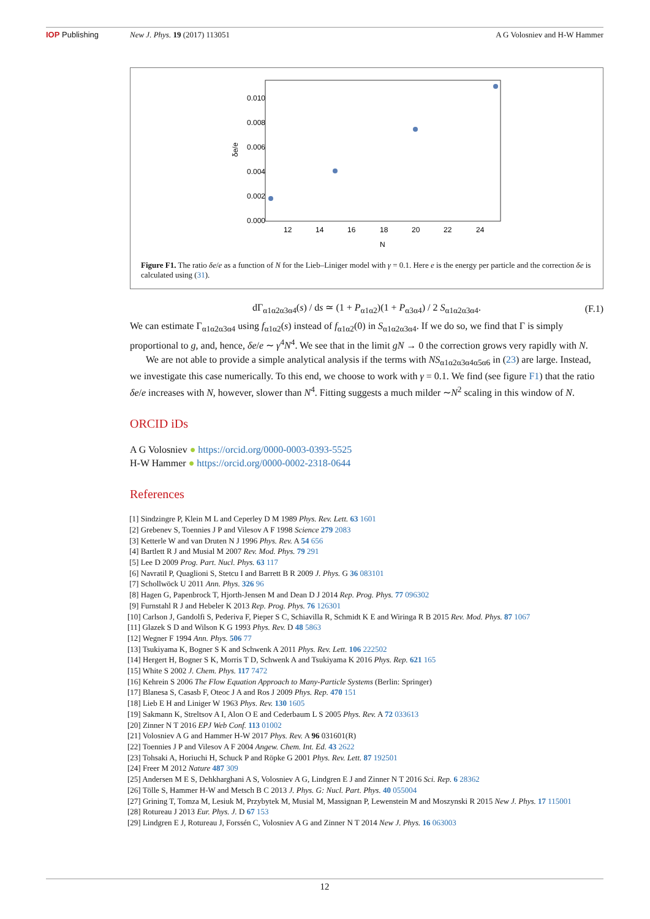IOP Publishing New J. Phys. 19 (2017) 113051 A G Volosniev and H-W Hammer
0.010
0.008
0.006
0.004
0.002
0.000
δe/e
12
14
16
18
20
22
24
N
Figure F1. The ratio δe/e as a function of N for the Lieb–Liniger model with γ = 0.1. Here e is the energy per particle and the correction δe is calculated using (31).
dΓ<sub>α1α2α3α4</sub>(s) / ds ≃ (1 + P<sub>α1α2</sub>)(1 + P<sub>α3α4</sub>) / 2 S<sub>α1α2α3α4</sub>. (F.1)
We can estimate Γ<sub>α1α2α3α4</sub> using f<sub>α1α2</sub>(s) instead of f<sub>α1α2</sub>(0) in S<sub>α1α2α3α4</sub>. If we do so, we find that Γ is simply proportional to g, and, hence, δe/e ∼ γ<sup>4</sup>N<sup>4</sup>. We see that in the limit gN → 0 the correction grows very rapidly with N.
We are not able to provide a simple analytical analysis if the terms with NS<sub>α1α2α3α4α5α6</sub> in (23) are large. Instead, we investigate this case numerically. To this end, we choose to work with γ = 0.1. We find (see figure F1) that the ratio δe/e increases with N, however, slower than N<sup>4</sup>. Fitting suggests a much milder ∼N<sup>2</sup> scaling in this window of N.
ORCID iDs
A G Volosniev ● https://orcid.org/0000-0003-0393-5525
H-W Hammer ● https://orcid.org/0000-0002-2318-0644
References
[1] Sindzingre P, Klein M L and Ceperley D M 1989 Phys. Rev. Lett. 63 1601
[2] Grebenev S, Toennies J P and Vilesov A F 1998 Science 279 2083
[3] Ketterle W and van Druten N J 1996 Phys. Rev. A 54 656
[4] Bartlett R J and Musial M 2007 Rev. Mod. Phys. 79 291
[5] Lee D 2009 Prog. Part. Nucl. Phys. 63 117
[6] Navratil P, Quaglioni S, Stetcu I and Barrett B R 2009 J. Phys. G 36 083101
[7] Schollwöck U 2011 Ann. Phys. 326 96
[8] Hagen G, Papenbrock T, Hjorth-Jensen M and Dean D J 2014 Rep. Prog. Phys. 77 096302
[9] Furnstahl R J and Hebeler K 2013 Rep. Prog. Phys. 76 126301
[10] Carlson J, Gandolfi S, Pederiva F, Pieper S C, Schiavilla R, Schmidt K E and Wiringa R B 2015 Rev. Mod. Phys. 87 1067
[11] Glazek S D and Wilson K G 1993 Phys. Rev. D 48 5863
[12] Wegner F 1994 Ann. Phys. 506 77
[13] Tsukiyama K, Bogner S K and Schwenk A 2011 Phys. Rev. Lett. 106 222502
[14] Hergert H, Bogner S K, Morris T D, Schwenk A and Tsukiyama K 2016 Phys. Rep. 621 165
[15] White S 2002 J. Chem. Phys. 117 7472
[16] Kehrein S 2006 The Flow Equation Approach to Many-Particle Systems (Berlin: Springer)
[17] Blanesa S, Casasb F, Oteoc J A and Ros J 2009 Phys. Rep. 470 151
[18] Lieb E H and Liniger W 1963 Phys. Rev. 130 1605
[19] Sakmann K, Streltsov A I, Alon O E and Cederbaum L S 2005 Phys. Rev. A 72 033613
[20] Zinner N T 2016 EPJ Web Conf. 113 01002
[21] Volosniev A G and Hammer H-W 2017 Phys. Rev. A 96 031601(R)
[22] Toennies J P and Vilesov A F 2004 Angew. Chem. Int. Ed. 43 2622
[23] Tohsaki A, Horiuchi H, Schuck P and Röpke G 2001 Phys. Rev. Lett. 87 192501
[24] Freer M 2012 Nature 487 309
[25] Andersen M E S, Dehkharghani A S, Volosniev A G, Lindgren E J and Zinner N T 2016 Sci. Rep. 6 28362
[26] Tölle S, Hammer H-W and Metsch B C 2013 J. Phys. G: Nucl. Part. Phys. 40 055004
[27] Grining T, Tomza M, Lesiuk M, Przybytek M, Musial M, Massignan P, Lewenstein M and Moszynski R 2015 New J. Phys. 17 115001
[28] Rotureau J 2013 Eur. Phys. J. D 67 153
[29] Lindgren E J, Rotureau J, Forssén C, Volosniev A G and Zinner N T 2014 New J. Phys. 16 063003
12